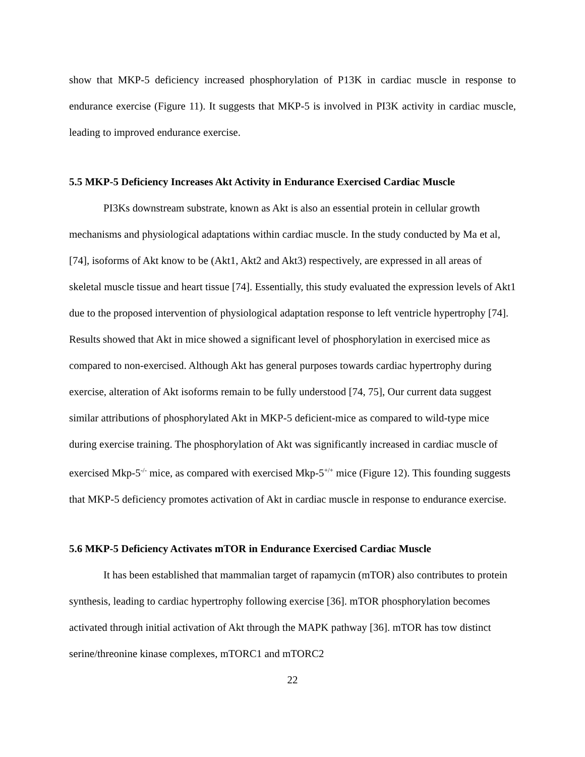show that MKP-5 deficiency increased phosphorylation of P13K in cardiac muscle in response to endurance exercise (Figure 11). It suggests that MKP-5 is involved in PI3K activity in cardiac muscle, leading to improved endurance exercise.
5.5 MKP-5 Deficiency Increases Akt Activity in Endurance Exercised Cardiac Muscle
PI3Ks downstream substrate, known as Akt is also an essential protein in cellular growth mechanisms and physiological adaptations within cardiac muscle. In the study conducted by Ma et al, [74], isoforms of Akt know to be (Akt1, Akt2 and Akt3) respectively, are expressed in all areas of skeletal muscle tissue and heart tissue [74]. Essentially, this study evaluated the expression levels of Akt1 due to the proposed intervention of physiological adaptation response to left ventricle hypertrophy [74]. Results showed that Akt in mice showed a significant level of phosphorylation in exercised mice as compared to non-exercised. Although Akt has general purposes towards cardiac hypertrophy during exercise, alteration of Akt isoforms remain to be fully understood [74, 75], Our current data suggest similar attributions of phosphorylated Akt in MKP-5 deficient-mice as compared to wild-type mice during exercise training. The phosphorylation of Akt was significantly increased in cardiac muscle of exercised Mkp-5<sup>-/-</sup> mice, as compared with exercised Mkp-5<sup>+/+</sup> mice (Figure 12). This founding suggests that MKP-5 deficiency promotes activation of Akt in cardiac muscle in response to endurance exercise.
5.6 MKP-5 Deficiency Activates mTOR in Endurance Exercised Cardiac Muscle
It has been established that mammalian target of rapamycin (mTOR) also contributes to protein synthesis, leading to cardiac hypertrophy following exercise [36]. mTOR phosphorylation becomes activated through initial activation of Akt through the MAPK pathway [36]. mTOR has tow distinct serine/threonine kinase complexes, mTORC1 and mTORC2
22